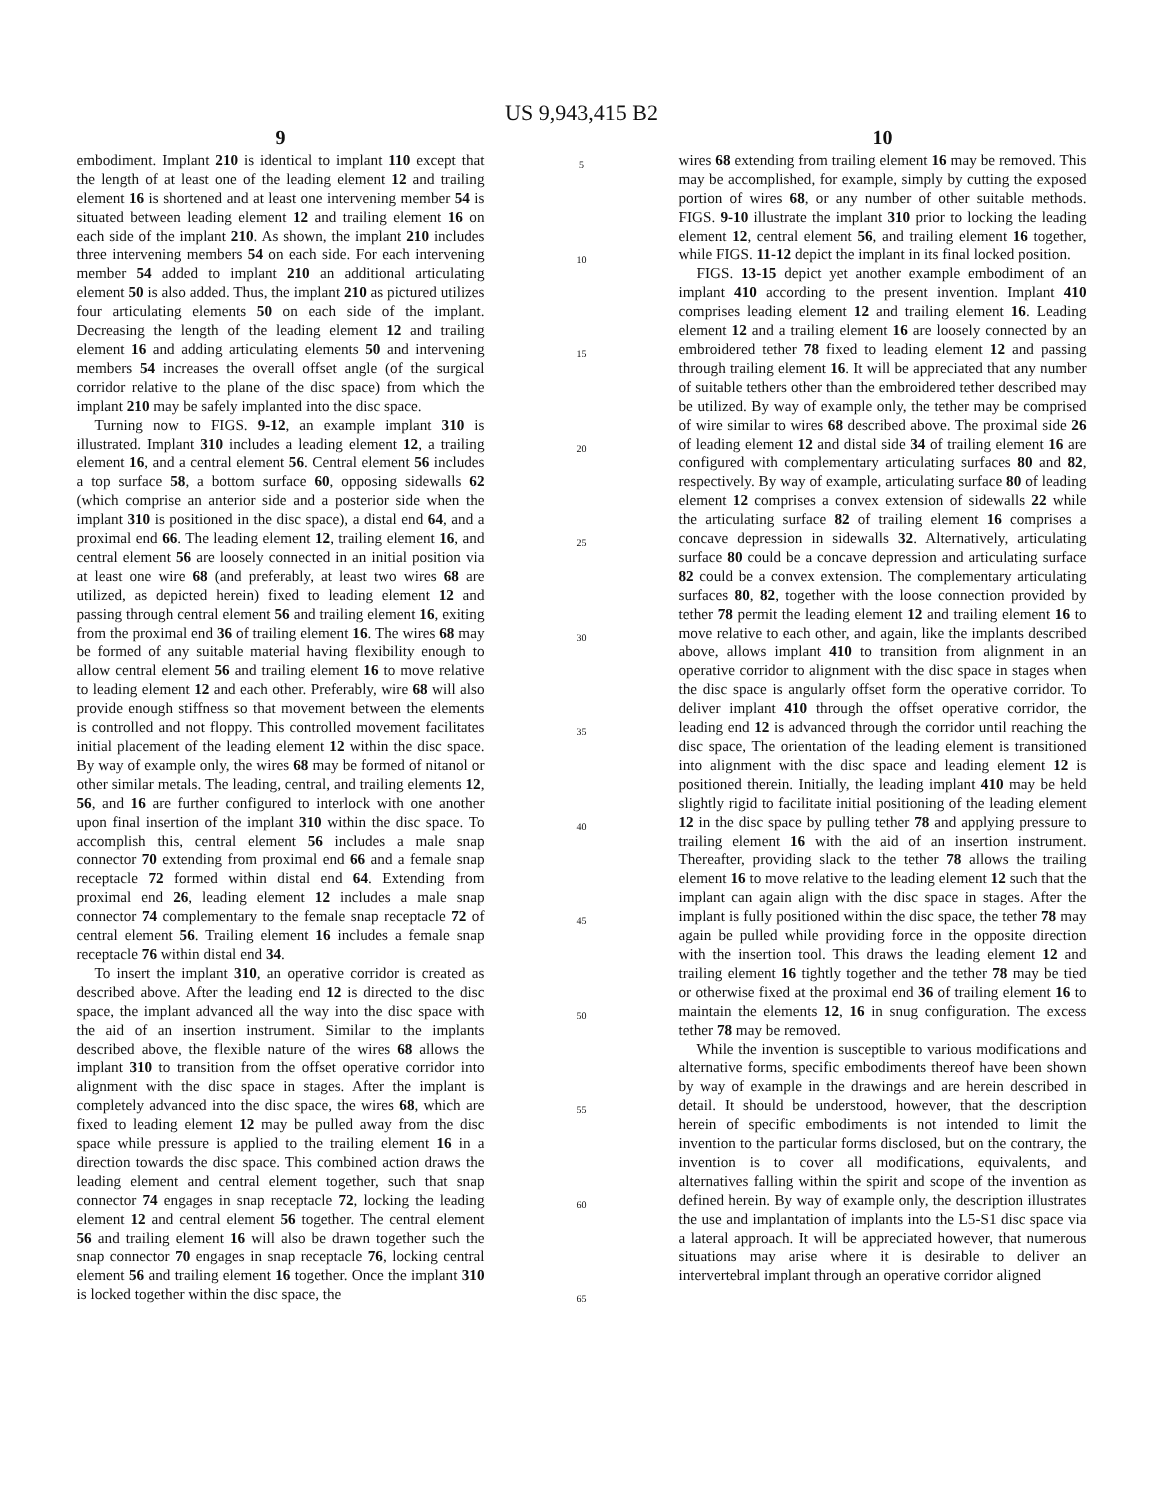US 9,943,415 B2
9
embodiment. Implant 210 is identical to implant 110 except that the length of at least one of the leading element 12 and trailing element 16 is shortened and at least one intervening member 54 is situated between leading element 12 and trailing element 16 on each side of the implant 210. As shown, the implant 210 includes three intervening members 54 on each side. For each intervening member 54 added to implant 210 an additional articulating element 50 is also added. Thus, the implant 210 as pictured utilizes four articulating elements 50 on each side of the implant. Decreasing the length of the leading element 12 and trailing element 16 and adding articulating elements 50 and intervening members 54 increases the overall offset angle (of the surgical corridor relative to the plane of the disc space) from which the implant 210 may be safely implanted into the disc space.
Turning now to FIGS. 9-12, an example implant 310 is illustrated. Implant 310 includes a leading element 12, a trailing element 16, and a central element 56. Central element 56 includes a top surface 58, a bottom surface 60, opposing sidewalls 62 (which comprise an anterior side and a posterior side when the implant 310 is positioned in the disc space), a distal end 64, and a proximal end 66. The leading element 12, trailing element 16, and central element 56 are loosely connected in an initial position via at least one wire 68 (and preferably, at least two wires 68 are utilized, as depicted herein) fixed to leading element 12 and passing through central element 56 and trailing element 16, exiting from the proximal end 36 of trailing element 16. The wires 68 may be formed of any suitable material having flexibility enough to allow central element 56 and trailing element 16 to move relative to leading element 12 and each other. Preferably, wire 68 will also provide enough stiffness so that movement between the elements is controlled and not floppy. This controlled movement facilitates initial placement of the leading element 12 within the disc space. By way of example only, the wires 68 may be formed of nitanol or other similar metals. The leading, central, and trailing elements 12, 56, and 16 are further configured to interlock with one another upon final insertion of the implant 310 within the disc space. To accomplish this, central element 56 includes a male snap connector 70 extending from proximal end 66 and a female snap receptacle 72 formed within distal end 64. Extending from proximal end 26, leading element 12 includes a male snap connector 74 complementary to the female snap receptacle 72 of central element 56. Trailing element 16 includes a female snap receptacle 76 within distal end 34.
To insert the implant 310, an operative corridor is created as described above. After the leading end 12 is directed to the disc space, the implant advanced all the way into the disc space with the aid of an insertion instrument. Similar to the implants described above, the flexible nature of the wires 68 allows the implant 310 to transition from the offset operative corridor into alignment with the disc space in stages. After the implant is completely advanced into the disc space, the wires 68, which are fixed to leading element 12 may be pulled away from the disc space while pressure is applied to the trailing element 16 in a direction towards the disc space. This combined action draws the leading element and central element together, such that snap connector 74 engages in snap receptacle 72, locking the leading element 12 and central element 56 together. The central element 56 and trailing element 16 will also be drawn together such the snap connector 70 engages in snap receptacle 76, locking central element 56 and trailing element 16 together. Once the implant 310 is locked together within the disc space, the
5
10
15
20
25
30
35
40
45
50
55
60
65
10
wires 68 extending from trailing element 16 may be removed. This may be accomplished, for example, simply by cutting the exposed portion of wires 68, or any number of other suitable methods. FIGS. 9-10 illustrate the implant 310 prior to locking the leading element 12, central element 56, and trailing element 16 together, while FIGS. 11-12 depict the implant in its final locked position.
FIGS. 13-15 depict yet another example embodiment of an implant 410 according to the present invention. Implant 410 comprises leading element 12 and trailing element 16. Leading element 12 and a trailing element 16 are loosely connected by an embroidered tether 78 fixed to leading element 12 and passing through trailing element 16. It will be appreciated that any number of suitable tethers other than the embroidered tether described may be utilized. By way of example only, the tether may be comprised of wire similar to wires 68 described above. The proximal side 26 of leading element 12 and distal side 34 of trailing element 16 are configured with complementary articulating surfaces 80 and 82, respectively. By way of example, articulating surface 80 of leading element 12 comprises a convex extension of sidewalls 22 while the articulating surface 82 of trailing element 16 comprises a concave depression in sidewalls 32. Alternatively, articulating surface 80 could be a concave depression and articulating surface 82 could be a convex extension. The complementary articulating surfaces 80, 82, together with the loose connection provided by tether 78 permit the leading element 12 and trailing element 16 to move relative to each other, and again, like the implants described above, allows implant 410 to transition from alignment in an operative corridor to alignment with the disc space in stages when the disc space is angularly offset form the operative corridor. To deliver implant 410 through the offset operative corridor, the leading end 12 is advanced through the corridor until reaching the disc space, The orientation of the leading element is transitioned into alignment with the disc space and leading element 12 is positioned therein. Initially, the leading implant 410 may be held slightly rigid to facilitate initial positioning of the leading element 12 in the disc space by pulling tether 78 and applying pressure to trailing element 16 with the aid of an insertion instrument. Thereafter, providing slack to the tether 78 allows the trailing element 16 to move relative to the leading element 12 such that the implant can again align with the disc space in stages. After the implant is fully positioned within the disc space, the tether 78 may again be pulled while providing force in the opposite direction with the insertion tool. This draws the leading element 12 and trailing element 16 tightly together and the tether 78 may be tied or otherwise fixed at the proximal end 36 of trailing element 16 to maintain the elements 12, 16 in snug configuration. The excess tether 78 may be removed.
While the invention is susceptible to various modifications and alternative forms, specific embodiments thereof have been shown by way of example in the drawings and are herein described in detail. It should be understood, however, that the description herein of specific embodiments is not intended to limit the invention to the particular forms disclosed, but on the contrary, the invention is to cover all modifications, equivalents, and alternatives falling within the spirit and scope of the invention as defined herein. By way of example only, the description illustrates the use and implantation of implants into the L5-S1 disc space via a lateral approach. It will be appreciated however, that numerous situations may arise where it is desirable to deliver an intervertebral implant through an operative corridor aligned